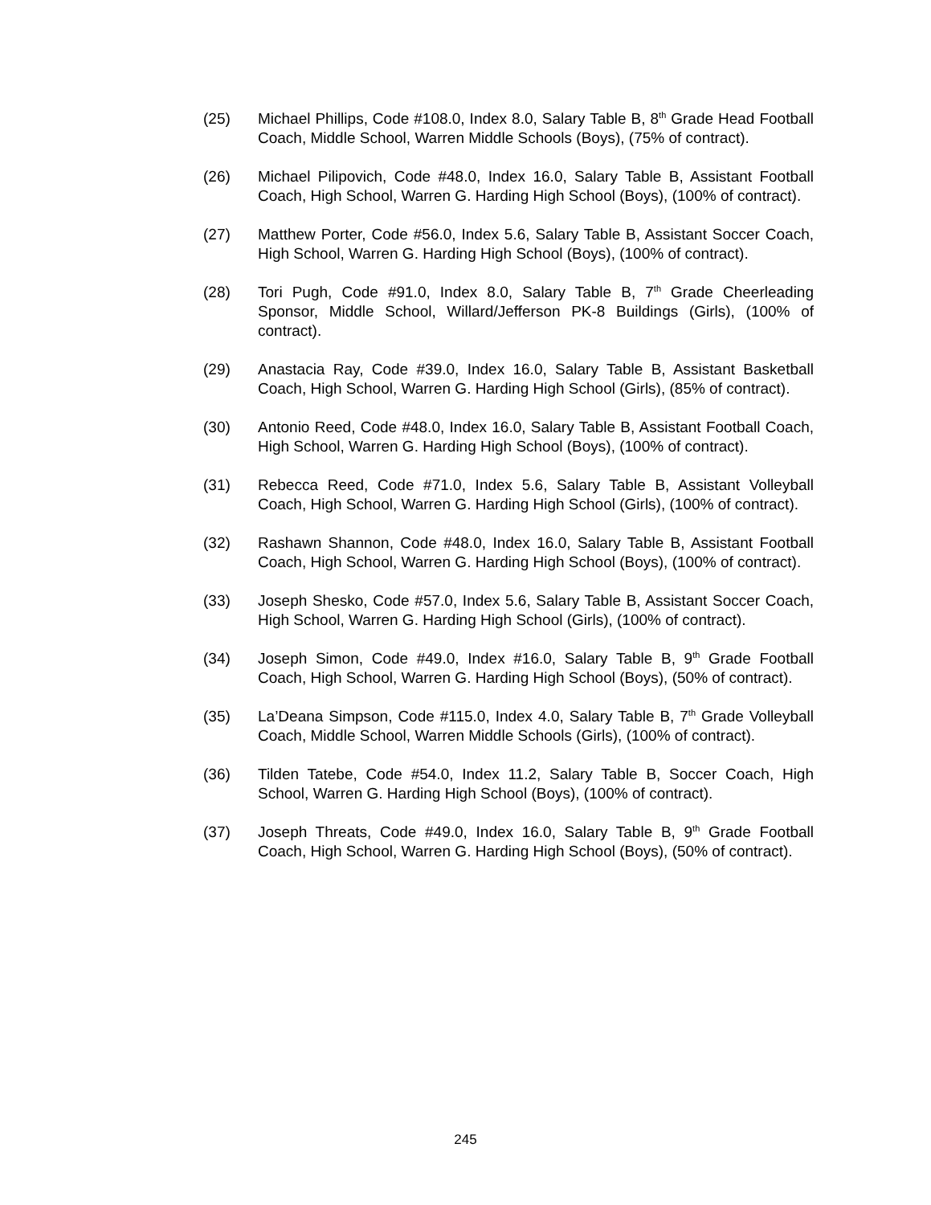(25) Michael Phillips, Code #108.0, Index 8.0, Salary Table B, 8<sup>th</sup> Grade Head Football Coach, Middle School, Warren Middle Schools (Boys), (75% of contract).
(26) Michael Pilipovich, Code #48.0, Index 16.0, Salary Table B, Assistant Football Coach, High School, Warren G. Harding High School (Boys), (100% of contract).
(27) Matthew Porter, Code #56.0, Index 5.6, Salary Table B, Assistant Soccer Coach, High School, Warren G. Harding High School (Boys), (100% of contract).
(28) Tori Pugh, Code #91.0, Index 8.0, Salary Table B, 7<sup>th</sup> Grade Cheerleading Sponsor, Middle School, Willard/Jefferson PK-8 Buildings (Girls), (100% of contract).
(29) Anastacia Ray, Code #39.0, Index 16.0, Salary Table B, Assistant Basketball Coach, High School, Warren G. Harding High School (Girls), (85% of contract).
(30) Antonio Reed, Code #48.0, Index 16.0, Salary Table B, Assistant Football Coach, High School, Warren G. Harding High School (Boys), (100% of contract).
(31) Rebecca Reed, Code #71.0, Index 5.6, Salary Table B, Assistant Volleyball Coach, High School, Warren G. Harding High School (Girls), (100% of contract).
(32) Rashawn Shannon, Code #48.0, Index 16.0, Salary Table B, Assistant Football Coach, High School, Warren G. Harding High School (Boys), (100% of contract).
(33) Joseph Shesko, Code #57.0, Index 5.6, Salary Table B, Assistant Soccer Coach, High School, Warren G. Harding High School (Girls), (100% of contract).
(34) Joseph Simon, Code #49.0, Index #16.0, Salary Table B, 9<sup>th</sup> Grade Football Coach, High School, Warren G. Harding High School (Boys), (50% of contract).
(35) La’Deana Simpson, Code #115.0, Index 4.0, Salary Table B, 7<sup>th</sup> Grade Volleyball Coach, Middle School, Warren Middle Schools (Girls), (100% of contract).
(36) Tilden Tatebe, Code #54.0, Index 11.2, Salary Table B, Soccer Coach, High School, Warren G. Harding High School (Boys), (100% of contract).
(37) Joseph Threats, Code #49.0, Index 16.0, Salary Table B, 9<sup>th</sup> Grade Football Coach, High School, Warren G. Harding High School (Boys), (50% of contract).
245